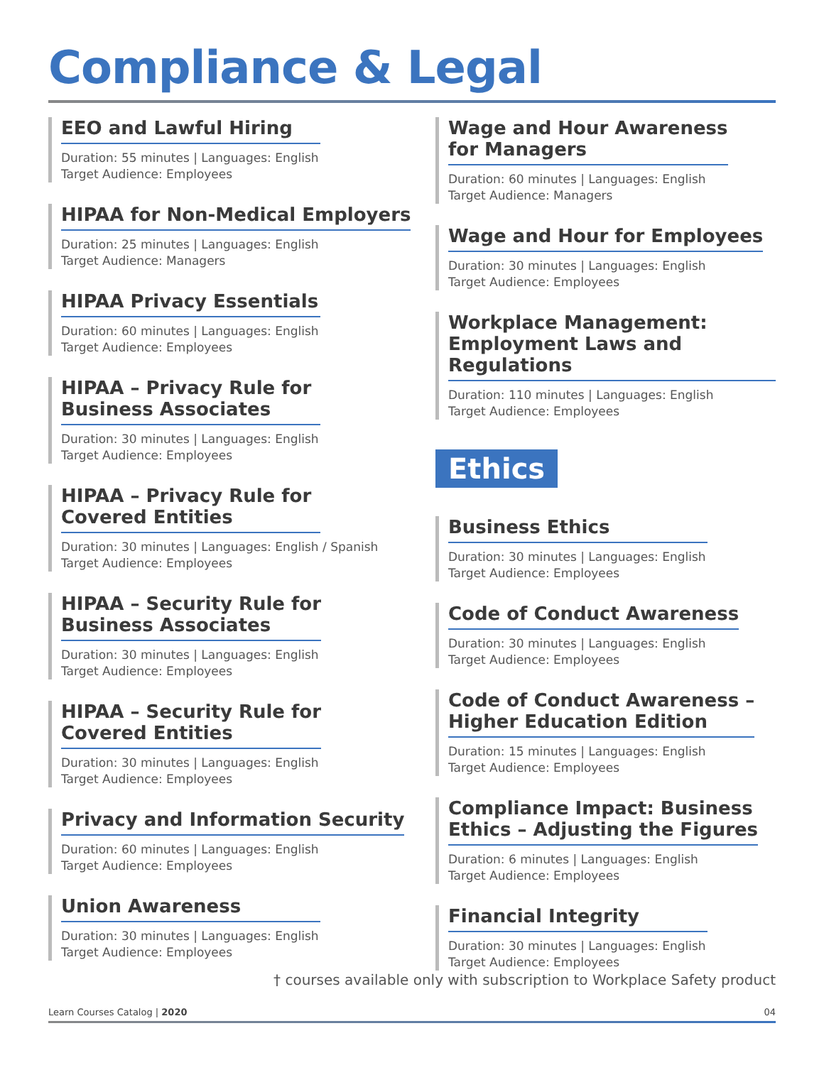Compliance & Legal
EEO and Lawful Hiring
Duration: 55 minutes | Languages: English
Target Audience: Employees
HIPAA for Non-Medical Employers
Duration: 25 minutes | Languages: English
Target Audience: Managers
HIPAA Privacy Essentials
Duration: 60 minutes | Languages: English
Target Audience: Employees
HIPAA – Privacy Rule for
Business Associates
Duration: 30 minutes | Languages: English
Target Audience: Employees
HIPAA – Privacy Rule for
Covered Entities
Duration: 30 minutes | Languages: English / Spanish
Target Audience: Employees
HIPAA – Security Rule for
Business Associates
Duration: 30 minutes | Languages: English
Target Audience: Employees
HIPAA – Security Rule for
Covered Entities
Duration: 30 minutes | Languages: English
Target Audience: Employees
Privacy and Information Security
Duration: 60 minutes | Languages: English
Target Audience: Employees
Union Awareness
Duration: 30 minutes | Languages: English
Target Audience: Employees
Wage and Hour Awareness
for Managers
Duration: 60 minutes | Languages: English
Target Audience: Managers
Wage and Hour for Employees
Duration: 30 minutes | Languages: English
Target Audience: Employees
Workplace Management:
Employment Laws and Regulations
Duration: 110 minutes | Languages: English
Target Audience: Employees
Ethics
Business Ethics
Duration: 30 minutes | Languages: English
Target Audience: Employees
Code of Conduct Awareness
Duration: 30 minutes | Languages: English
Target Audience: Employees
Code of Conduct Awareness –
Higher Education Edition
Duration: 15 minutes | Languages: English
Target Audience: Employees
Compliance Impact: Business
Ethics – Adjusting the Figures
Duration: 6 minutes | Languages: English
Target Audience: Employees
Financial Integrity
Duration: 30 minutes | Languages: English
Target Audience: Employees
† courses available only with subscription to Workplace Safety product
Learn Courses Catalog | 2020 04